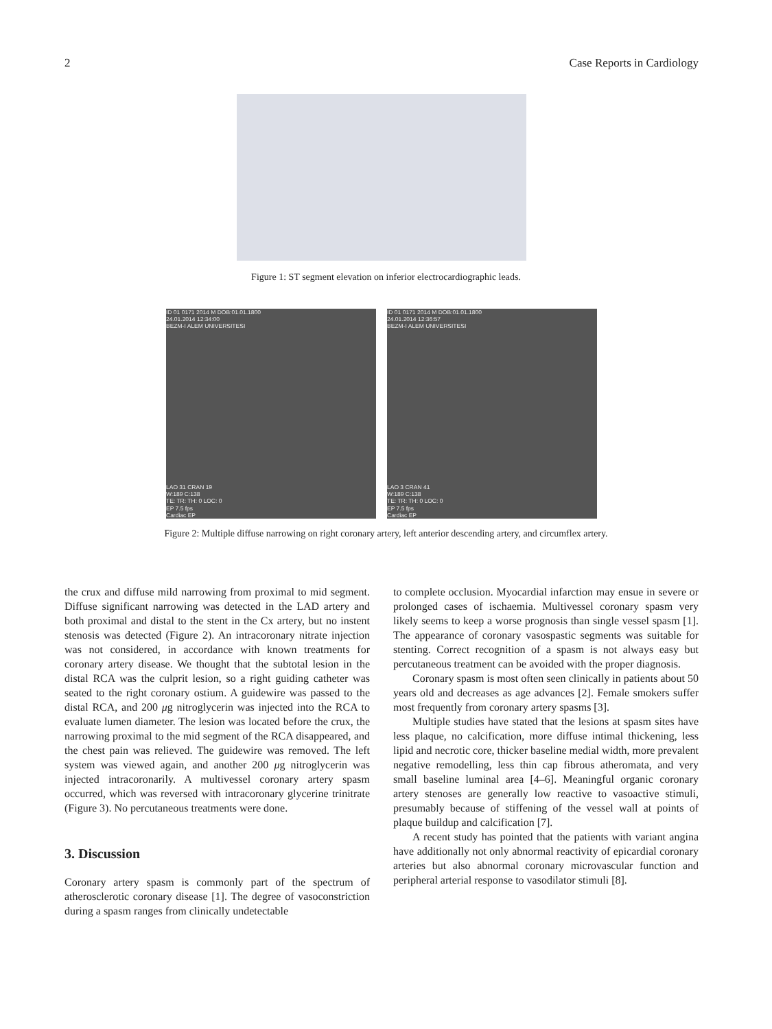2 Case Reports in Cardiology
Figure 1: ST segment elevation on inferior electrocardiographic leads.
ID 01 0171 2014 M DOB:01.01.1800
24.01.2014 12:34:00
BEZM-I ALEM UNIVERSITESI
LAO 31 CRAN 19
W:189 C:138
TE: TR: TH: 0 LOC: 0
EP 7.5 fps
Cardiac EP
ID 01 0171 2014 M DOB:01.01.1800
24.01.2014 12:36:57
BEZM-I ALEM UNIVERSITESI
LAO 3 CRAN 41
W:189 C:138
TE: TR: TH: 0 LOC: 0
EP 7.5 fps
Cardiac EP
Figure 2: Multiple diffuse narrowing on right coronary artery, left anterior descending artery, and circumflex artery.
the crux and diffuse mild narrowing from proximal to mid segment. Diffuse significant narrowing was detected in the LAD artery and both proximal and distal to the stent in the Cx artery, but no instent stenosis was detected (Figure 2). An intracoronary nitrate injection was not considered, in accordance with known treatments for coronary artery disease. We thought that the subtotal lesion in the distal RCA was the culprit lesion, so a right guiding catheter was seated to the right coronary ostium. A guidewire was passed to the distal RCA, and 200 μg nitroglycerin was injected into the RCA to evaluate lumen diameter. The lesion was located before the crux, the narrowing proximal to the mid segment of the RCA disappeared, and the chest pain was relieved. The guidewire was removed. The left system was viewed again, and another 200 μg nitroglycerin was injected intracoronarily. A multivessel coronary artery spasm occurred, which was reversed with intracoronary glycerine trinitrate (Figure 3). No percutaneous treatments were done.
3. Discussion
Coronary artery spasm is commonly part of the spectrum of atherosclerotic coronary disease [1]. The degree of vasoconstriction during a spasm ranges from clinically undetectable
to complete occlusion. Myocardial infarction may ensue in severe or prolonged cases of ischaemia. Multivessel coronary spasm very likely seems to keep a worse prognosis than single vessel spasm [1]. The appearance of coronary vasospastic segments was suitable for stenting. Correct recognition of a spasm is not always easy but percutaneous treatment can be avoided with the proper diagnosis.
Coronary spasm is most often seen clinically in patients about 50 years old and decreases as age advances [2]. Female smokers suffer most frequently from coronary artery spasms [3].
Multiple studies have stated that the lesions at spasm sites have less plaque, no calcification, more diffuse intimal thickening, less lipid and necrotic core, thicker baseline medial width, more prevalent negative remodelling, less thin cap fibrous atheromata, and very small baseline luminal area [4–6]. Meaningful organic coronary artery stenoses are generally low reactive to vasoactive stimuli, presumably because of stiffening of the vessel wall at points of plaque buildup and calcification [7].
A recent study has pointed that the patients with variant angina have additionally not only abnormal reactivity of epicardial coronary arteries but also abnormal coronary microvascular function and peripheral arterial response to vasodilator stimuli [8].